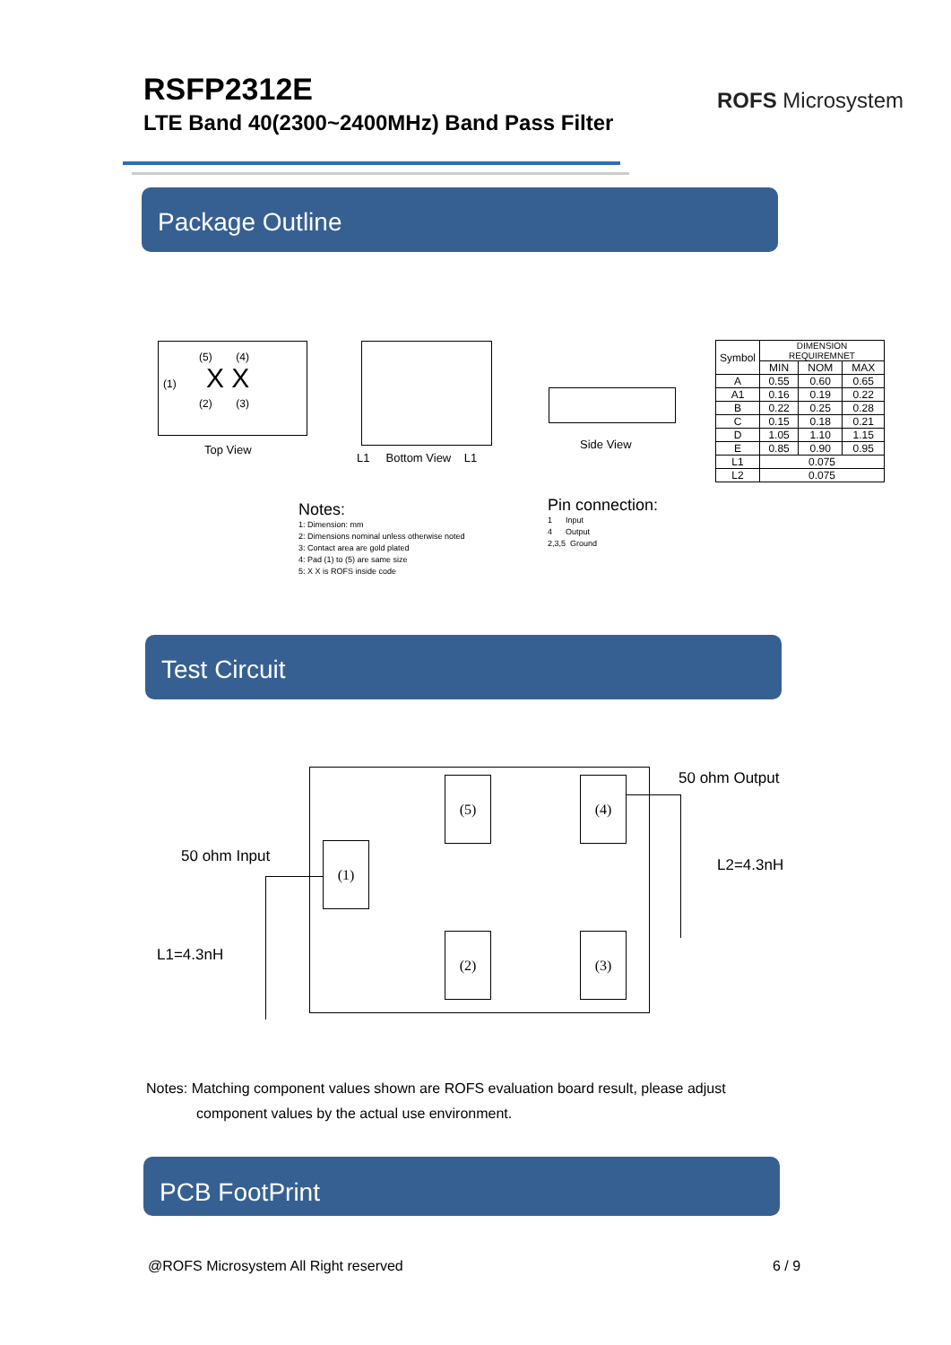RSFP2312E
LTE Band 40(2300~2400MHz) Band Pass Filter
ROFS Microsystem
Package Outline
(5) (4)
(1) X X
(2) (3)
Top View
L1 Bottom View L1
Side View
| Symbol | DIMENSION REQUIREMNET | | |
| --- | --- | --- | --- |
| | MIN | NOM | MAX |
| A | 0.55 | 0.60 | 0.65 |
| A1 | 0.16 | 0.19 | 0.22 |
| B | 0.22 | 0.25 | 0.28 |
| C | 0.15 | 0.18 | 0.21 |
| D | 1.05 | 1.10 | 1.15 |
| E | 0.85 | 0.90 | 0.95 |
| L1 | 0.075 | | |
| L2 | 0.075 | | |
Notes:
1: Dimension: mm
2: Dimensions nominal unless otherwise noted
3: Contact area are gold plated
4: Pad (1) to (5) are same size
5: X X is ROFS inside code
Pin connection:
1 Input
4 Output
2,3,5 Ground
Test Circuit
(5) (4)
(1)
(2) (3)
50 ohm Output
L2=4.3nH
50 ohm Input
L1=4.3nH
Notes: Matching component values shown are ROFS evaluation board result, please adjust
component values by the actual use environment.
PCB FootPrint
@ROFS Microsystem All Right reserved
6 / 9